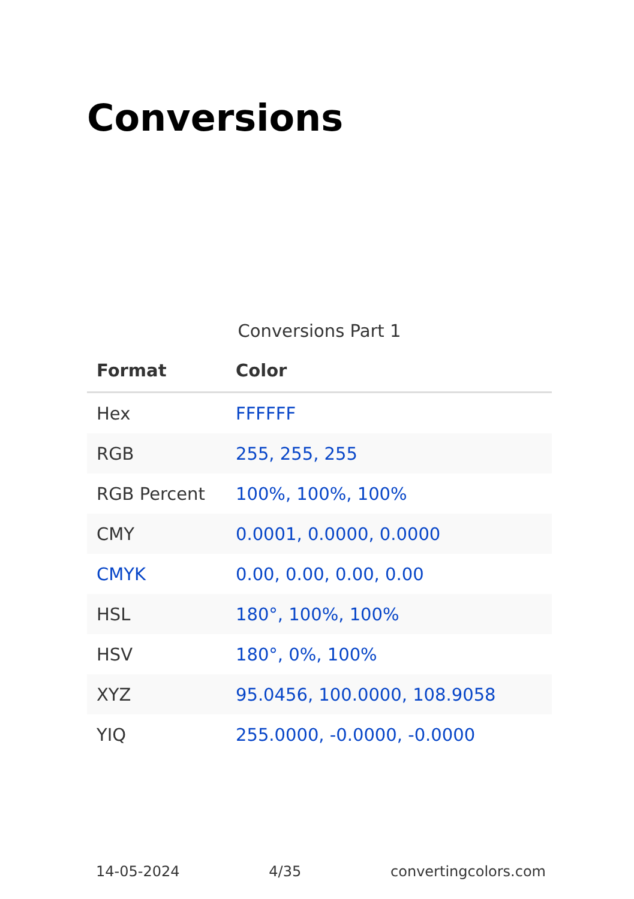Conversions
Conversions Part 1
| Format | Color |
| --- | --- |
| Hex | FFFFFF |
| RGB | 255, 255, 255 |
| RGB Percent | 100%, 100%, 100% |
| CMY | 0.0001, 0.0000, 0.0000 |
| CMYK | 0.00, 0.00, 0.00, 0.00 |
| HSL | 180°, 100%, 100% |
| HSV | 180°, 0%, 100% |
| XYZ | 95.0456, 100.0000, 108.9058 |
| YIQ | 255.0000, -0.0000, -0.0000 |
14-05-2024 4/35 convertingcolors.com